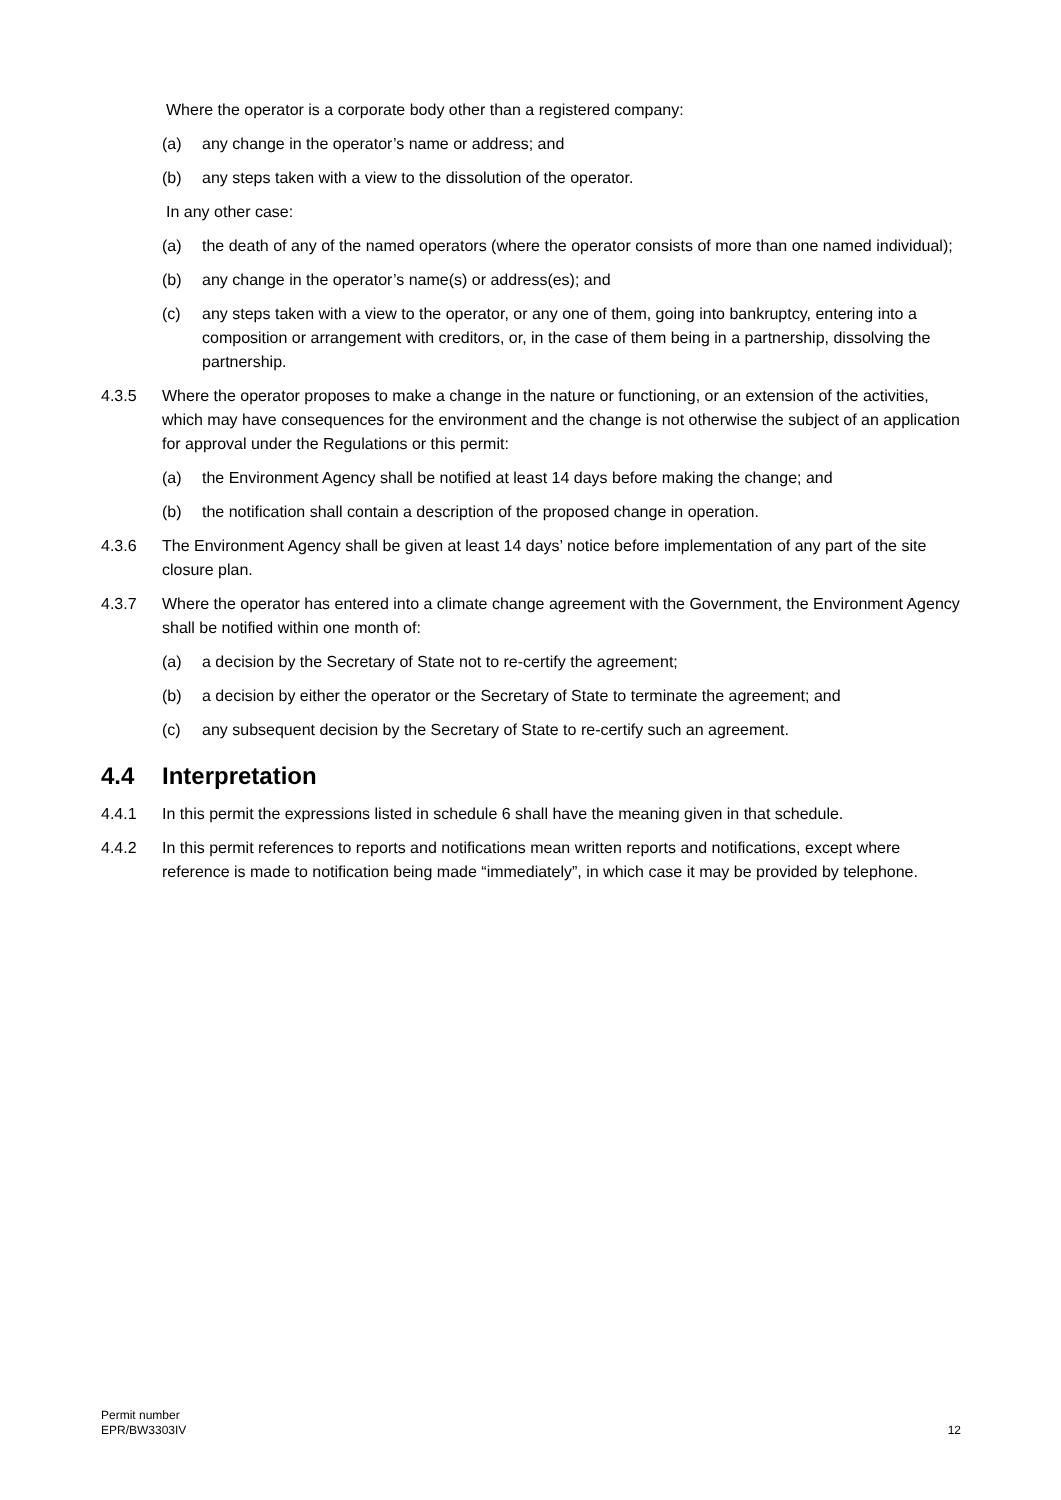Where the operator is a corporate body other than a registered company:
(a) any change in the operator’s name or address; and
(b) any steps taken with a view to the dissolution of the operator.
In any other case:
(a) the death of any of the named operators (where the operator consists of more than one named individual);
(b) any change in the operator’s name(s) or address(es); and
(c) any steps taken with a view to the operator, or any one of them, going into bankruptcy, entering into a composition or arrangement with creditors, or, in the case of them being in a partnership, dissolving the partnership.
4.3.5 Where the operator proposes to make a change in the nature or functioning, or an extension of the activities, which may have consequences for the environment and the change is not otherwise the subject of an application for approval under the Regulations or this permit:
(a) the Environment Agency shall be notified at least 14 days before making the change; and
(b) the notification shall contain a description of the proposed change in operation.
4.3.6 The Environment Agency shall be given at least 14 days’ notice before implementation of any part of the site closure plan.
4.3.7 Where the operator has entered into a climate change agreement with the Government, the Environment Agency shall be notified within one month of:
(a) a decision by the Secretary of State not to re-certify the agreement;
(b) a decision by either the operator or the Secretary of State to terminate the agreement; and
(c) any subsequent decision by the Secretary of State to re-certify such an agreement.
4.4 Interpretation
4.4.1 In this permit the expressions listed in schedule 6 shall have the meaning given in that schedule.
4.4.2 In this permit references to reports and notifications mean written reports and notifications, except where reference is made to notification being made “immediately”, in which case it may be provided by telephone.
Permit number
EPR/BW3303IV
12